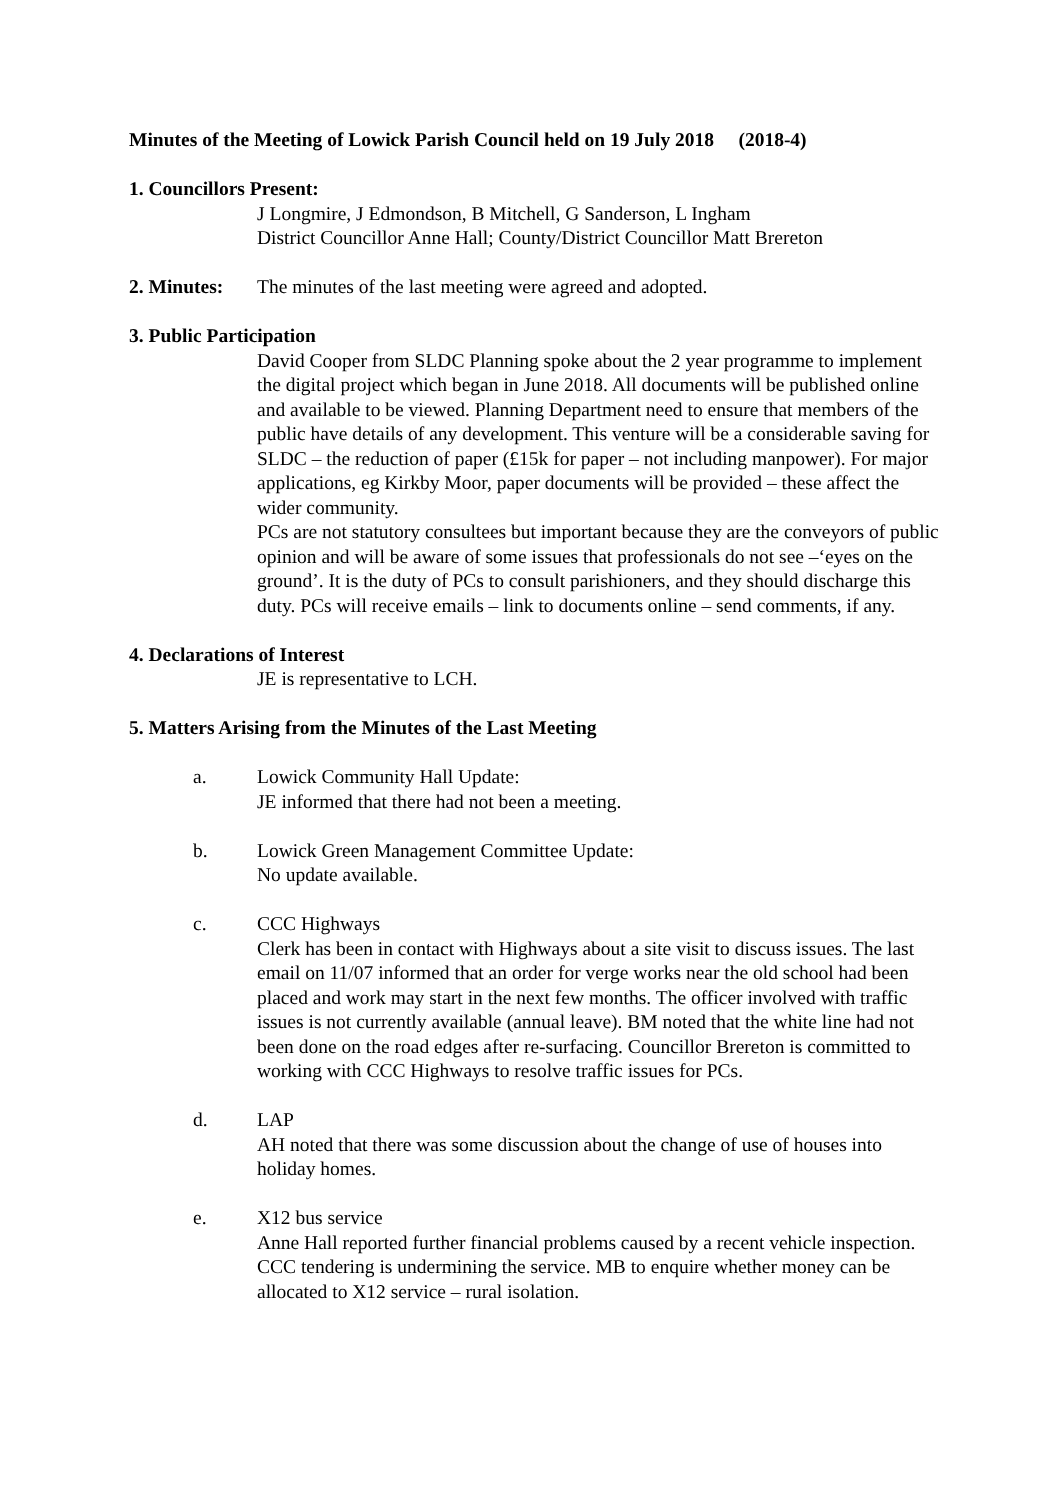Minutes of the Meeting of Lowick Parish Council held on 19 July 2018 (2018-4)
1. Councillors Present:
J Longmire, J Edmondson, B Mitchell, G Sanderson, L Ingham
District Councillor Anne Hall; County/District Councillor Matt Brereton
2. Minutes: The minutes of the last meeting were agreed and adopted.
3. Public Participation
David Cooper from SLDC Planning spoke about the 2 year programme to implement the digital project which began in June 2018. All documents will be published online and available to be viewed. Planning Department need to ensure that members of the public have details of any development. This venture will be a considerable saving for SLDC – the reduction of paper (£15k for paper – not including manpower). For major applications, eg Kirkby Moor, paper documents will be provided – these affect the wider community.
PCs are not statutory consultees but important because they are the conveyors of public opinion and will be aware of some issues that professionals do not see –‘eyes on the ground’. It is the duty of PCs to consult parishioners, and they should discharge this duty. PCs will receive emails – link to documents online – send comments, if any.
4. Declarations of Interest
JE is representative to LCH.
5. Matters Arising from the Minutes of the Last Meeting
a. Lowick Community Hall Update:
JE informed that there had not been a meeting.
b. Lowick Green Management Committee Update:
No update available.
c. CCC Highways
Clerk has been in contact with Highways about a site visit to discuss issues. The last email on 11/07 informed that an order for verge works near the old school had been placed and work may start in the next few months. The officer involved with traffic issues is not currently available (annual leave). BM noted that the white line had not been done on the road edges after re-surfacing. Councillor Brereton is committed to working with CCC Highways to resolve traffic issues for PCs.
d. LAP
AH noted that there was some discussion about the change of use of houses into holiday homes.
e. X12 bus service
Anne Hall reported further financial problems caused by a recent vehicle inspection. CCC tendering is undermining the service. MB to enquire whether money can be allocated to X12 service – rural isolation.